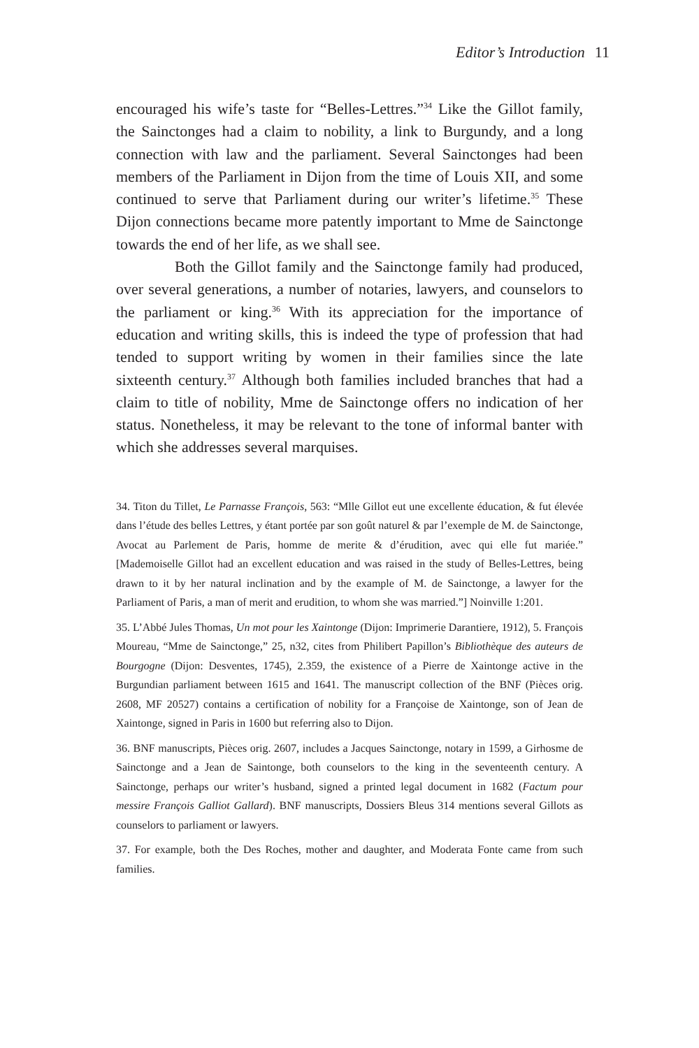Editor’s Introduction 11
encouraged his wife’s taste for “Belles-Lettres.”<sup>34</sup> Like the Gillot family, the Sainctonges had a claim to nobility, a link to Burgundy, and a long connection with law and the parliament. Several Sainctonges had been members of the Parliament in Dijon from the time of Louis XII, and some continued to serve that Parliament during our writer’s lifetime.<sup>35</sup> These Dijon connections became more patently important to Mme de Sainctonge towards the end of her life, as we shall see.
Both the Gillot family and the Sainctonge family had produced, over several generations, a number of notaries, lawyers, and counselors to the parliament or king.<sup>36</sup> With its appreciation for the importance of education and writing skills, this is indeed the type of profession that had tended to support writing by women in their families since the late sixteenth century.<sup>37</sup> Although both families included branches that had a claim to title of nobility, Mme de Sainctonge offers no indication of her status. Nonetheless, it may be relevant to the tone of informal banter with which she addresses several marquises.
34. Titon du Tillet, Le Parnasse François, 563: “Mlle Gillot eut une excellente éducation, & fut élevée dans l’étude des belles Lettres, y étant portée par son goût naturel & par l’exemple de M. de Sainctonge, Avocat au Parlement de Paris, homme de merite & d’érudition, avec qui elle fut mariée.” [Mademoiselle Gillot had an excellent education and was raised in the study of Belles-Lettres, being drawn to it by her natural inclination and by the example of M. de Sainctonge, a lawyer for the Parliament of Paris, a man of merit and erudition, to whom she was married.”] Noinville 1:201.
35. L’Abbé Jules Thomas, Un mot pour les Xaintonge (Dijon: Imprimerie Darantiere, 1912), 5. François Moureau, “Mme de Sainctonge,” 25, n32, cites from Philibert Papillon’s Bibliothèque des auteurs de Bourgogne (Dijon: Desventes, 1745), 2.359, the existence of a Pierre de Xaintonge active in the Burgundian parliament between 1615 and 1641. The manuscript collection of the BNF (Pièces orig. 2608, MF 20527) contains a certification of nobility for a Françoise de Xaintonge, son of Jean de Xaintonge, signed in Paris in 1600 but referring also to Dijon.
36. BNF manuscripts, Pièces orig. 2607, includes a Jacques Sainctonge, notary in 1599, a Girhosme de Sainctonge and a Jean de Saintonge, both counselors to the king in the seventeenth century. A Sainctonge, perhaps our writer’s husband, signed a printed legal document in 1682 (Factum pour messire François Galliot Gallard). BNF manuscripts, Dossiers Bleus 314 mentions several Gillots as counselors to parliament or lawyers.
37. For example, both the Des Roches, mother and daughter, and Moderata Fonte came from such families.